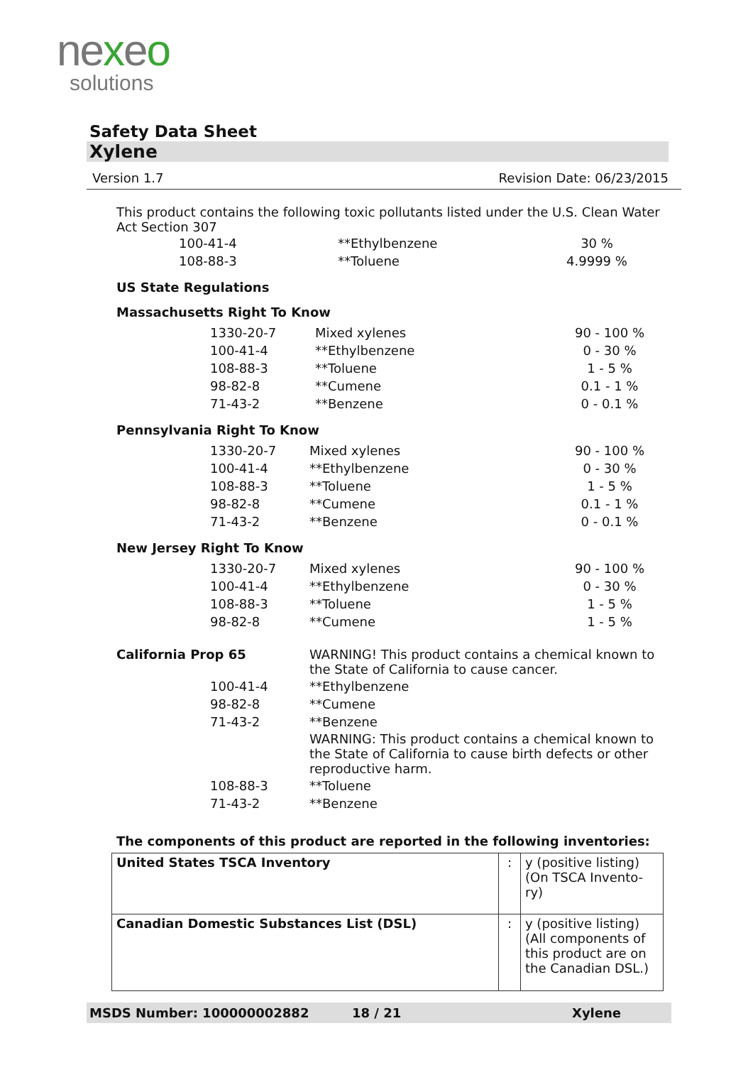nexeo
solutions
Safety Data Sheet
Xylene
Version 1.7 Revision Date: 06/23/2015
This product contains the following toxic pollutants listed under the U.S. Clean Water Act Section 307
| 100-41-4 | **Ethylbenzene | 30 % |
| 108-88-3 | **Toluene | 4.9999 % |
US State Regulations
Massachusetts Right To Know
| 1330-20-7 | Mixed xylenes | 90 - 100 % |
| 100-41-4 | **Ethylbenzene | 0 - 30 % |
| 108-88-3 | **Toluene | 1 - 5 % |
| 98-82-8 | **Cumene | 0.1 - 1 % |
| 71-43-2 | **Benzene | 0 - 0.1 % |
Pennsylvania Right To Know
| 1330-20-7 | Mixed xylenes | 90 - 100 % |
| 100-41-4 | **Ethylbenzene | 0 - 30 % |
| 108-88-3 | **Toluene | 1 - 5 % |
| 98-82-8 | **Cumene | 0.1 - 1 % |
| 71-43-2 | **Benzene | 0 - 0.1 % |
New Jersey Right To Know
| 1330-20-7 | Mixed xylenes | 90 - 100 % |
| 100-41-4 | **Ethylbenzene | 0 - 30 % |
| 108-88-3 | **Toluene | 1 - 5 % |
| 98-82-8 | **Cumene | 1 - 5 % |
| California Prop 65 | WARNING! This product contains a chemical known to the State of California to cause cancer. |
| 100-41-4 | **Ethylbenzene |
| 98-82-8 | **Cumene |
| 71-43-2 | **Benzene |
| | WARNING: This product contains a chemical known to the State of California to cause birth defects or other reproductive harm. |
| 108-88-3 | **Toluene |
| 71-43-2 | **Benzene |
The components of this product are reported in the following inventories:
| United States TSCA Inventory | : | y (positive listing) (On TSCA Invento-ry) |
| Canadian Domestic Substances List (DSL) | : | y (positive listing) (All components of this product are on the Canadian DSL.) |
MSDS Number: 100000002882 18 / 21 Xylene